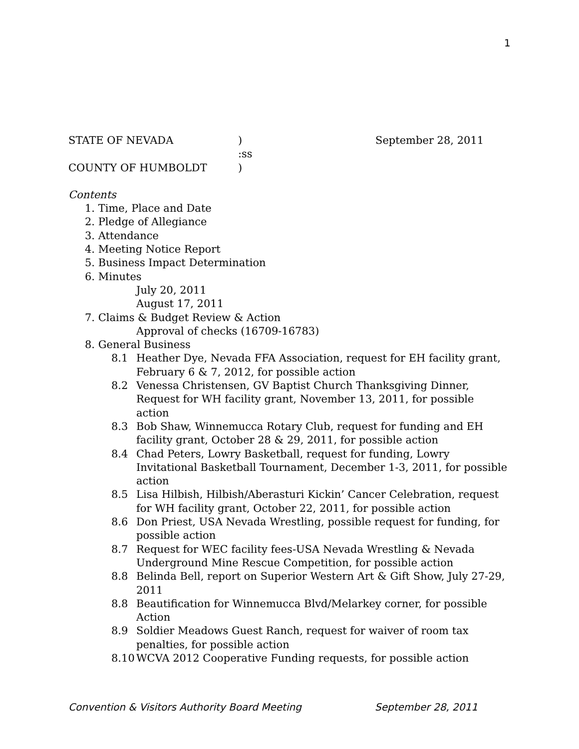1
STATE OF NEVADA) September 28, 2011
:ss
COUNTY OF HUMBOLDT)
Contents
1. Time, Place and Date
2. Pledge of Allegiance
3. Attendance
4. Meeting Notice Report
5. Business Impact Determination
6. Minutes
July 20, 2011
August 17, 2011
7. Claims & Budget Review & Action
Approval of checks (16709-16783)
8. General Business
8.1 Heather Dye, Nevada FFA Association, request for EH facility grant, February 6 & 7, 2012, for possible action
8.2 Venessa Christensen, GV Baptist Church Thanksgiving Dinner, Request for WH facility grant, November 13, 2011, for possible action
8.3 Bob Shaw, Winnemucca Rotary Club, request for funding and EH facility grant, October 28 & 29, 2011, for possible action
8.4 Chad Peters, Lowry Basketball, request for funding, Lowry Invitational Basketball Tournament, December 1-3, 2011, for possible action
8.5 Lisa Hilbish, Hilbish/Aberasturi Kickin’ Cancer Celebration, request for WH facility grant, October 22, 2011, for possible action
8.6 Don Priest, USA Nevada Wrestling, possible request for funding, for possible action
8.7 Request for WEC facility fees-USA Nevada Wrestling & Nevada Underground Mine Rescue Competition, for possible action
8.8 Belinda Bell, report on Superior Western Art & Gift Show, July 27-29, 2011
8.8 Beautification for Winnemucca Blvd/Melarkey corner, for possible Action
8.9 Soldier Meadows Guest Ranch, request for waiver of room tax penalties, for possible action
8.10 WCVA 2012 Cooperative Funding requests, for possible action
Convention & Visitors Authority Board Meeting September 28, 2011